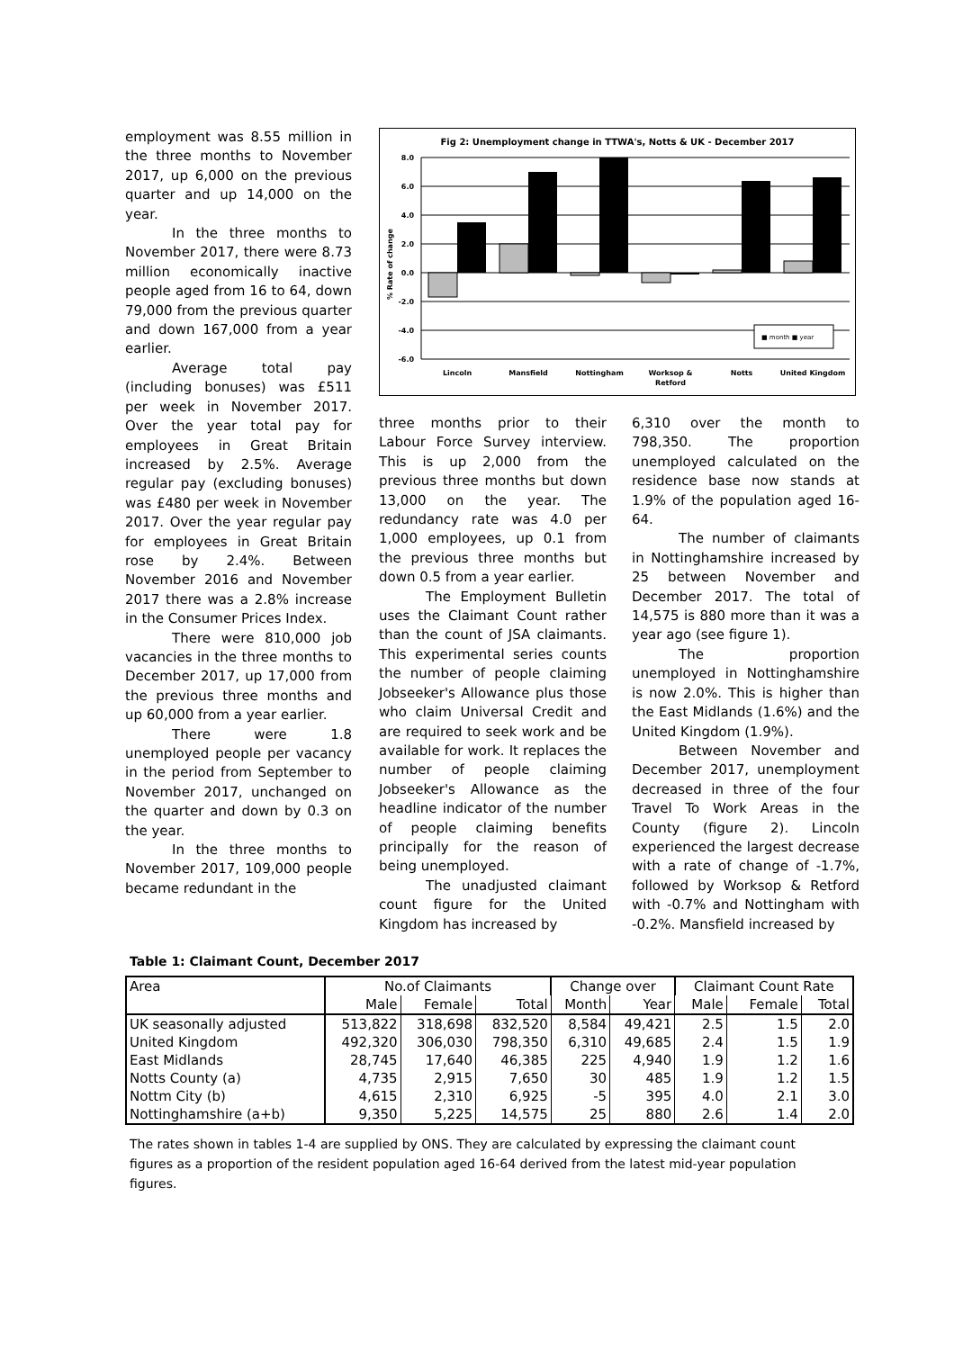employment was 8.55 million in the three months to November 2017, up 6,000 on the previous quarter and up 14,000 on the year.
In the three months to November 2017, there were 8.73 million economically inactive people aged from 16 to 64, down 79,000 from the previous quarter and down 167,000 from a year earlier.
Average total pay (including bonuses) was £511 per week in November 2017. Over the year total pay for employees in Great Britain increased by 2.5%. Average regular pay (excluding bonuses) was £480 per week in November 2017. Over the year regular pay for employees in Great Britain rose by 2.4%. Between November 2016 and November 2017 there was a 2.8% increase in the Consumer Prices Index.
There were 810,000 job vacancies in the three months to December 2017, up 17,000 from the previous three months and up 60,000 from a year earlier.
There were 1.8 unemployed people per vacancy in the period from September to November 2017, unchanged on the quarter and down by 0.3 on the year.
In the three months to November 2017, 109,000 people became redundant in the
Fig 2: Unemployment change in TTWA's, Notts & UK - December 2017
8.0
6.0
4.0
2.0
0.0
-2.0
-4.0
-6.0
% Rate of change
■ month ■ year
Lincoln
Mansfield
Nottingham
Worksop &
Retford
Notts
United Kingdom
three months prior to their Labour Force Survey interview. This is up 2,000 from the previous three months but down 13,000 on the year. The redundancy rate was 4.0 per 1,000 employees, up 0.1 from the previous three months but down 0.5 from a year earlier.
The Employment Bulletin uses the Claimant Count rather than the count of JSA claimants. This experimental series counts the number of people claiming Jobseeker's Allowance plus those who claim Universal Credit and are required to seek work and be available for work. It replaces the number of people claiming Jobseeker's Allowance as the headline indicator of the number of people claiming benefits principally for the reason of being unemployed.
The unadjusted claimant count figure for the United Kingdom has increased by
6,310 over the month to 798,350. The proportion unemployed calculated on the residence base now stands at 1.9% of the population aged 16-64.
The number of claimants in Nottinghamshire increased by 25 between November and December 2017. The total of 14,575 is 880 more than it was a year ago (see figure 1).
The proportion unemployed in Nottinghamshire is now 2.0%. This is higher than the East Midlands (1.6%) and the United Kingdom (1.9%).
Between November and December 2017, unemployment decreased in three of the four Travel To Work Areas in the County (figure 2). Lincoln experienced the largest decrease with a rate of change of -1.7%, followed by Worksop & Retford with -0.7% and Nottingham with -0.2%. Mansfield increased by
Table 1: Claimant Count, December 2017
| Area | No.of Claimants | | | Change over | | Claimant Count Rate | | |
| --- | --- | --- | --- | --- | --- | --- | --- | --- |
| | Male | Female | Total | Month | Year | Male | Female | Total |
| UK seasonally adjusted | 513,822 | 318,698 | 832,520 | 8,584 | 49,421 | 2.5 | 1.5 | 2.0 |
| United Kingdom | 492,320 | 306,030 | 798,350 | 6,310 | 49,685 | 2.4 | 1.5 | 1.9 |
| East Midlands | 28,745 | 17,640 | 46,385 | 225 | 4,940 | 1.9 | 1.2 | 1.6 |
| Notts County (a) | 4,735 | 2,915 | 7,650 | 30 | 485 | 1.9 | 1.2 | 1.5 |
| Nottm City (b) | 4,615 | 2,310 | 6,925 | -5 | 395 | 4.0 | 2.1 | 3.0 |
| Nottinghamshire (a+b) | 9,350 | 5,225 | 14,575 | 25 | 880 | 2.6 | 1.4 | 2.0 |
The rates shown in tables 1-4 are supplied by ONS. They are calculated by expressing the claimant count figures as a proportion of the resident population aged 16-64 derived from the latest mid-year population figures.